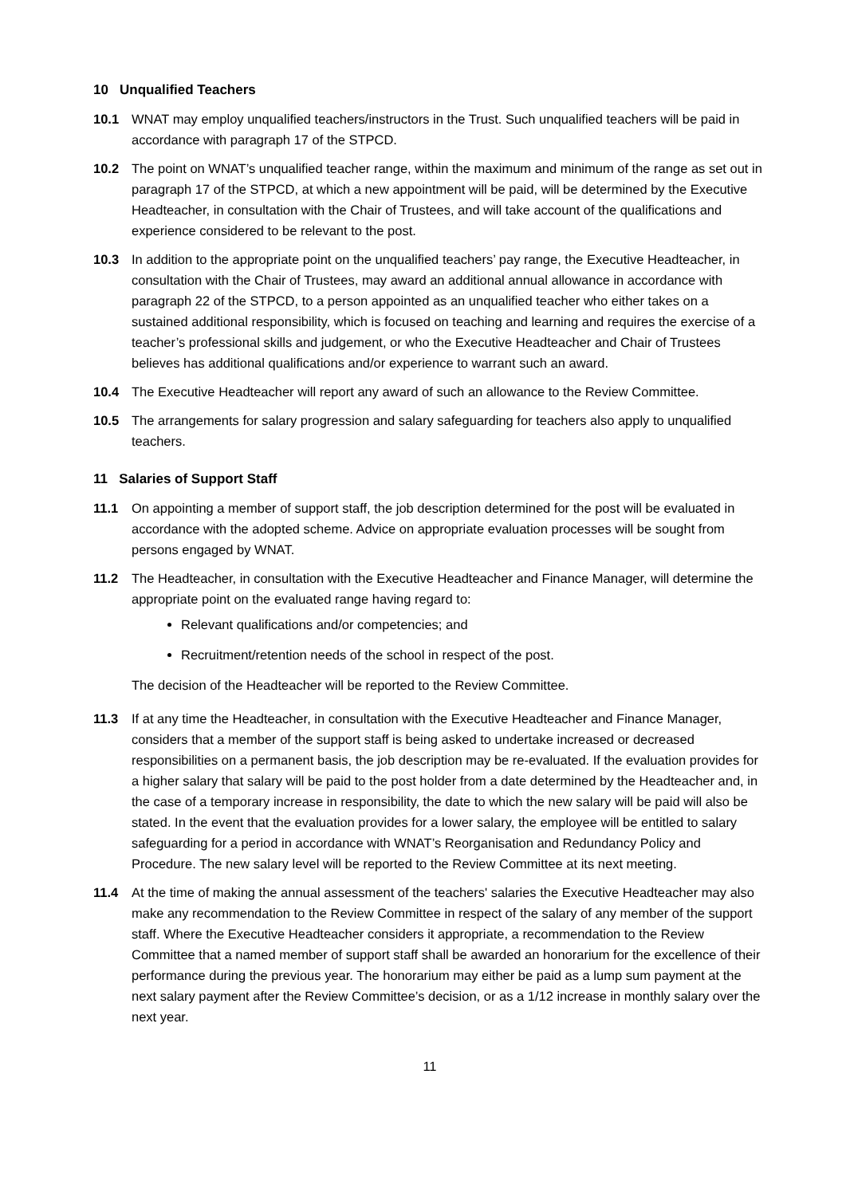10 Unqualified Teachers
10.1 WNAT may employ unqualified teachers/instructors in the Trust. Such unqualified teachers will be paid in accordance with paragraph 17 of the STPCD.
10.2 The point on WNAT’s unqualified teacher range, within the maximum and minimum of the range as set out in paragraph 17 of the STPCD, at which a new appointment will be paid, will be determined by the Executive Headteacher, in consultation with the Chair of Trustees, and will take account of the qualifications and experience considered to be relevant to the post.
10.3 In addition to the appropriate point on the unqualified teachers’ pay range, the Executive Headteacher, in consultation with the Chair of Trustees, may award an additional annual allowance in accordance with paragraph 22 of the STPCD, to a person appointed as an unqualified teacher who either takes on a sustained additional responsibility, which is focused on teaching and learning and requires the exercise of a teacher’s professional skills and judgement, or who the Executive Headteacher and Chair of Trustees believes has additional qualifications and/or experience to warrant such an award.
10.4 The Executive Headteacher will report any award of such an allowance to the Review Committee.
10.5 The arrangements for salary progression and salary safeguarding for teachers also apply to unqualified teachers.
11 Salaries of Support Staff
11.1 On appointing a member of support staff, the job description determined for the post will be evaluated in accordance with the adopted scheme. Advice on appropriate evaluation processes will be sought from persons engaged by WNAT.
11.2 The Headteacher, in consultation with the Executive Headteacher and Finance Manager, will determine the appropriate point on the evaluated range having regard to:
Relevant qualifications and/or competencies; and
Recruitment/retention needs of the school in respect of the post.
The decision of the Headteacher will be reported to the Review Committee.
11.3 If at any time the Headteacher, in consultation with the Executive Headteacher and Finance Manager, considers that a member of the support staff is being asked to undertake increased or decreased responsibilities on a permanent basis, the job description may be re-evaluated. If the evaluation provides for a higher salary that salary will be paid to the post holder from a date determined by the Headteacher and, in the case of a temporary increase in responsibility, the date to which the new salary will be paid will also be stated. In the event that the evaluation provides for a lower salary, the employee will be entitled to salary safeguarding for a period in accordance with WNAT’s Reorganisation and Redundancy Policy and Procedure. The new salary level will be reported to the Review Committee at its next meeting.
11.4 At the time of making the annual assessment of the teachers' salaries the Executive Headteacher may also make any recommendation to the Review Committee in respect of the salary of any member of the support staff. Where the Executive Headteacher considers it appropriate, a recommendation to the Review Committee that a named member of support staff shall be awarded an honorarium for the excellence of their performance during the previous year. The honorarium may either be paid as a lump sum payment at the next salary payment after the Review Committee’s decision, or as a 1/12 increase in monthly salary over the next year.
11